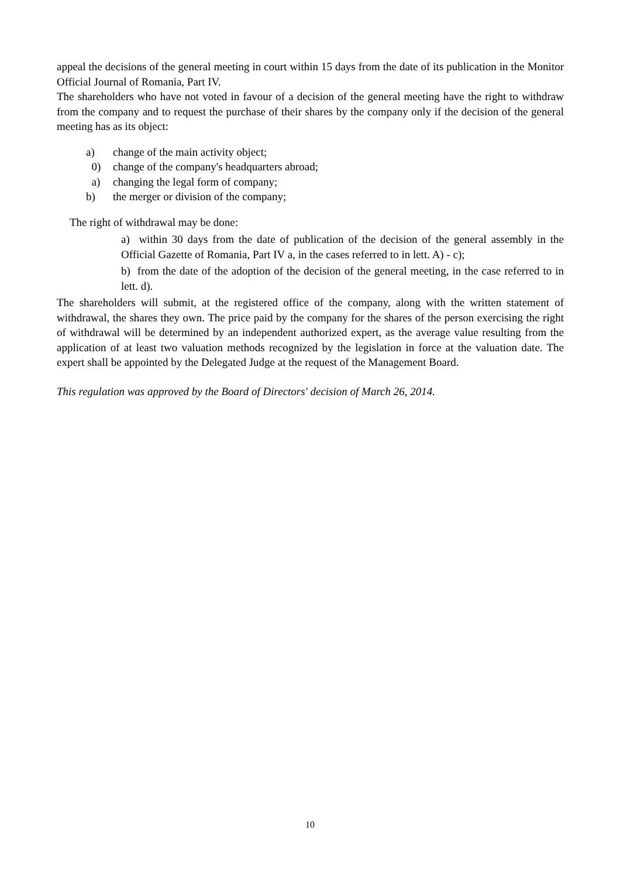appeal the decisions of the general meeting in court within 15 days from the date of its publication in the Monitor Official Journal of Romania, Part IV.
The shareholders who have not voted in favour of a decision of the general meeting have the right to withdraw from the company and to request the purchase of their shares by the company only if the decision of the general meeting has as its object:
a) change of the main activity object;
0) change of the company's headquarters abroad;
a) changing the legal form of company;
b) the merger or division of the company;
The right of withdrawal may be done:
a) within 30 days from the date of publication of the decision of the general assembly in the Official Gazette of Romania, Part IV a, in the cases referred to in lett. A) - c);
b) from the date of the adoption of the decision of the general meeting, in the case referred to in lett. d).
The shareholders will submit, at the registered office of the company, along with the written statement of withdrawal, the shares they own. The price paid by the company for the shares of the person exercising the right of withdrawal will be determined by an independent authorized expert, as the average value resulting from the application of at least two valuation methods recognized by the legislation in force at the valuation date. The expert shall be appointed by the Delegated Judge at the request of the Management Board.
This regulation was approved by the Board of Directors' decision of March 26, 2014.
10